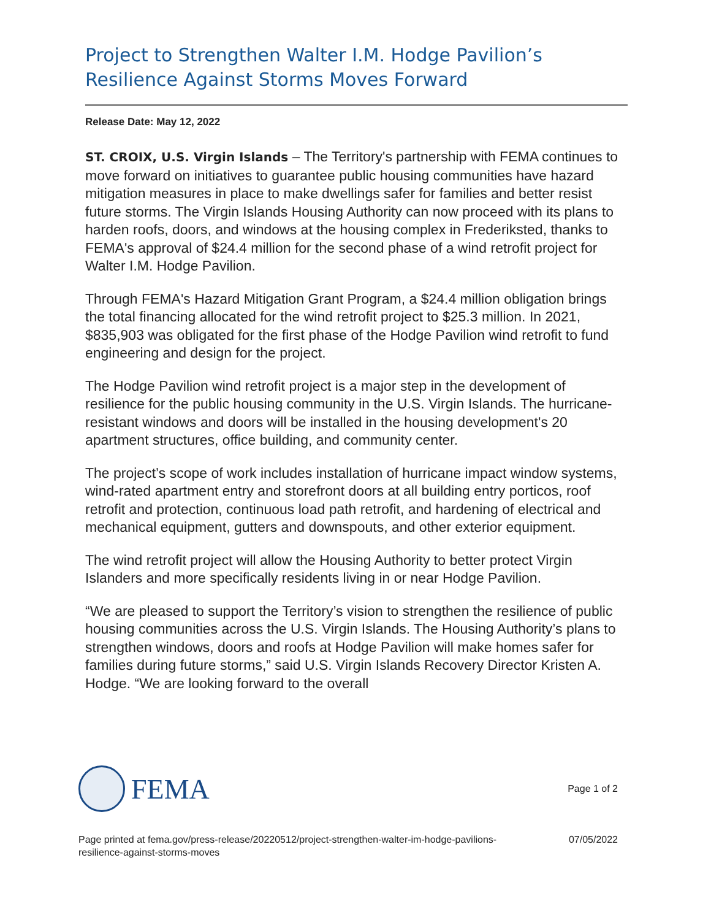Project to Strengthen Walter I.M. Hodge Pavilion’s Resilience Against Storms Moves Forward
Release Date: May 12, 2022
ST. CROIX, U.S. Virgin Islands – The Territory's partnership with FEMA continues to move forward on initiatives to guarantee public housing communities have hazard mitigation measures in place to make dwellings safer for families and better resist future storms. The Virgin Islands Housing Authority can now proceed with its plans to harden roofs, doors, and windows at the housing complex in Frederiksted, thanks to FEMA's approval of $24.4 million for the second phase of a wind retrofit project for Walter I.M. Hodge Pavilion.
Through FEMA's Hazard Mitigation Grant Program, a $24.4 million obligation brings the total financing allocated for the wind retrofit project to $25.3 million. In 2021, $835,903 was obligated for the first phase of the Hodge Pavilion wind retrofit to fund engineering and design for the project.
The Hodge Pavilion wind retrofit project is a major step in the development of resilience for the public housing community in the U.S. Virgin Islands. The hurricane-resistant windows and doors will be installed in the housing development's 20 apartment structures, office building, and community center.
The project’s scope of work includes installation of hurricane impact window systems, wind-rated apartment entry and storefront doors at all building entry porticos, roof retrofit and protection, continuous load path retrofit, and hardening of electrical and mechanical equipment, gutters and downspouts, and other exterior equipment.
The wind retrofit project will allow the Housing Authority to better protect Virgin Islanders and more specifically residents living in or near Hodge Pavilion.
“We are pleased to support the Territory’s vision to strengthen the resilience of public housing communities across the U.S. Virgin Islands. The Housing Authority’s plans to strengthen windows, doors and roofs at Hodge Pavilion will make homes safer for families during future storms,” said U.S. Virgin Islands Recovery Director Kristen A. Hodge. “We are looking forward to the overall
FEMA
Page 1 of 2
Page printed at fema.gov/press-release/20220512/project-strengthen-walter-im-hodge-pavilions-
resilience-against-storms-moves
07/05/2022